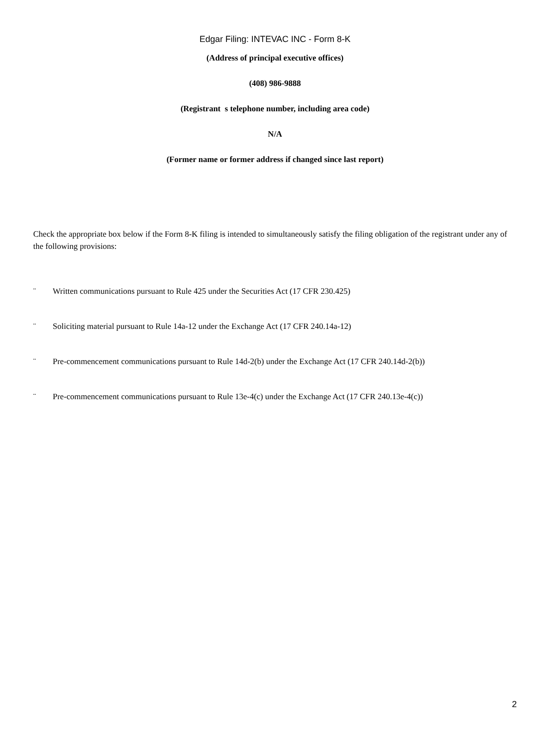Edgar Filing: INTEVAC INC - Form 8-K
(Address of principal executive offices)
(408) 986-9888
(Registrant s telephone number, including area code)
N/A
(Former name or former address if changed since last report)
Check the appropriate box below if the Form 8-K filing is intended to simultaneously satisfy the filing obligation of the registrant under any of the following provisions:
¨ Written communications pursuant to Rule 425 under the Securities Act (17 CFR 230.425)
¨ Soliciting material pursuant to Rule 14a-12 under the Exchange Act (17 CFR 240.14a-12)
¨ Pre-commencement communications pursuant to Rule 14d-2(b) under the Exchange Act (17 CFR 240.14d-2(b))
¨ Pre-commencement communications pursuant to Rule 13e-4(c) under the Exchange Act (17 CFR 240.13e-4(c))
2